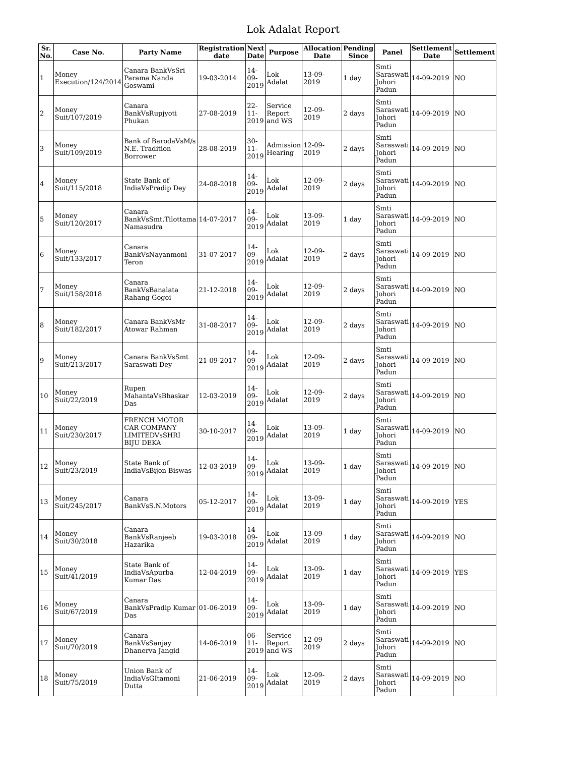Lok Adalat Report
| Sr. No. | Case No. | Party Name | Registration date | Next Date | Purpose | Allocation Date | Pending Since | Panel | Settlement Date | Settlement |
| --- | --- | --- | --- | --- | --- | --- | --- | --- | --- | --- |
| 1 | Money Execution/124/2014 | Canara BankVsSri Parama Nanda Goswami | 19-03-2014 | 14-09-2019 | Lok Adalat | 13-09-2019 | 1 day | Smti Saraswati Johori Padun | 14-09-2019 | NO |
| 2 | Money Suit/107/2019 | Canara BankVsRupjyoti Phukan | 27-08-2019 | 22-11-2019 | Service Report and WS | 12-09-2019 | 2 days | Smti Saraswati Johori Padun | 14-09-2019 | NO |
| 3 | Money Suit/109/2019 | Bank of BarodaVsM/s N.E. Tradition Borrower | 28-08-2019 | 30-11-2019 | Admission Hearing | 12-09-2019 | 2 days | Smti Saraswati Johori Padun | 14-09-2019 | NO |
| 4 | Money Suit/115/2018 | State Bank of IndiaVsPradip Dey | 24-08-2018 | 14-09-2019 | Lok Adalat | 12-09-2019 | 2 days | Smti Saraswati Johori Padun | 14-09-2019 | NO |
| 5 | Money Suit/120/2017 | Canara BankVsSmt.Tilottama Namasudra | 14-07-2017 | 14-09-2019 | Lok Adalat | 13-09-2019 | 1 day | Smti Saraswati Johori Padun | 14-09-2019 | NO |
| 6 | Money Suit/133/2017 | Canara BankVsNayanmoni Teron | 31-07-2017 | 14-09-2019 | Lok Adalat | 12-09-2019 | 2 days | Smti Saraswati Johori Padun | 14-09-2019 | NO |
| 7 | Money Suit/158/2018 | Canara BankVsBanalata Rahang Gogoi | 21-12-2018 | 14-09-2019 | Lok Adalat | 12-09-2019 | 2 days | Smti Saraswati Johori Padun | 14-09-2019 | NO |
| 8 | Money Suit/182/2017 | Canara BankVsMr Atowar Rahman | 31-08-2017 | 14-09-2019 | Lok Adalat | 12-09-2019 | 2 days | Smti Saraswati Johori Padun | 14-09-2019 | NO |
| 9 | Money Suit/213/2017 | Canara BankVsSmt Saraswati Dey | 21-09-2017 | 14-09-2019 | Lok Adalat | 12-09-2019 | 2 days | Smti Saraswati Johori Padun | 14-09-2019 | NO |
| 10 | Money Suit/22/2019 | Rupen MahantaVsBhaskar Das | 12-03-2019 | 14-09-2019 | Lok Adalat | 12-09-2019 | 2 days | Smti Saraswati Johori Padun | 14-09-2019 | NO |
| 11 | Money Suit/230/2017 | FRENCH MOTOR CAR COMPANY LIMITEDVsSHRI BIJU DEKA | 30-10-2017 | 14-09-2019 | Lok Adalat | 13-09-2019 | 1 day | Smti Saraswati Johori Padun | 14-09-2019 | NO |
| 12 | Money Suit/23/2019 | State Bank of IndiaVsBijon Biswas | 12-03-2019 | 14-09-2019 | Lok Adalat | 13-09-2019 | 1 day | Smti Saraswati Johori Padun | 14-09-2019 | NO |
| 13 | Money Suit/245/2017 | Canara BankVsS.N.Motors | 05-12-2017 | 14-09-2019 | Lok Adalat | 13-09-2019 | 1 day | Smti Saraswati Johori Padun | 14-09-2019 | YES |
| 14 | Money Suit/30/2018 | Canara BankVsRanjeeb Hazarika | 19-03-2018 | 14-09-2019 | Lok Adalat | 13-09-2019 | 1 day | Smti Saraswati Johori Padun | 14-09-2019 | NO |
| 15 | Money Suit/41/2019 | State Bank of IndiaVsApurba Kumar Das | 12-04-2019 | 14-09-2019 | Lok Adalat | 13-09-2019 | 1 day | Smti Saraswati Johori Padun | 14-09-2019 | YES |
| 16 | Money Suit/67/2019 | Canara BankVsPradip Kumar Das | 01-06-2019 | 14-09-2019 | Lok Adalat | 13-09-2019 | 1 day | Smti Saraswati Johori Padun | 14-09-2019 | NO |
| 17 | Money Suit/70/2019 | Canara BankVsSanjay Dhanerva Jangid | 14-06-2019 | 06-11-2019 | Service Report and WS | 12-09-2019 | 2 days | Smti Saraswati Johori Padun | 14-09-2019 | NO |
| 18 | Money Suit/75/2019 | Union Bank of IndiaVsGItamoni Dutta | 21-06-2019 | 14-09-2019 | Lok Adalat | 12-09-2019 | 2 days | Smti Saraswati Johori Padun | 14-09-2019 | NO |